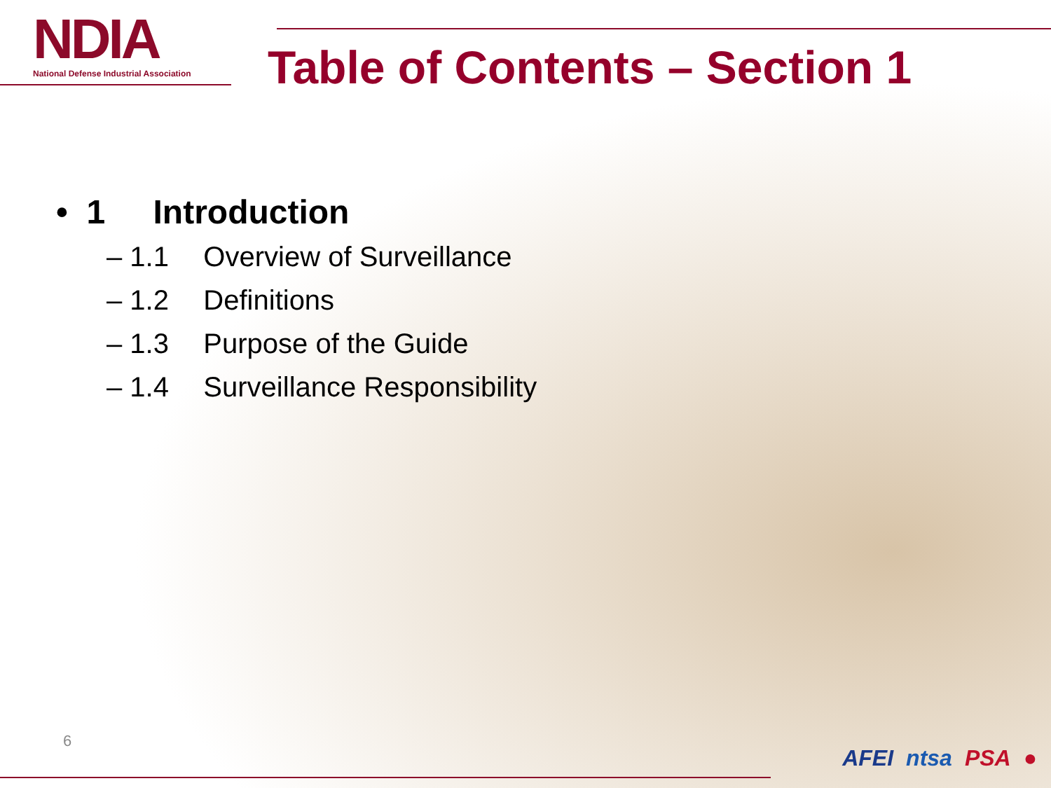NDIA
National Defense Industrial Association
Table of Contents – Section 1
• 1 Introduction
– 1.1 Overview of Surveillance
– 1.2 Definitions
– 1.3 Purpose of the Guide
– 1.4 Surveillance Responsibility
6
AFEI ntsa PSA ●